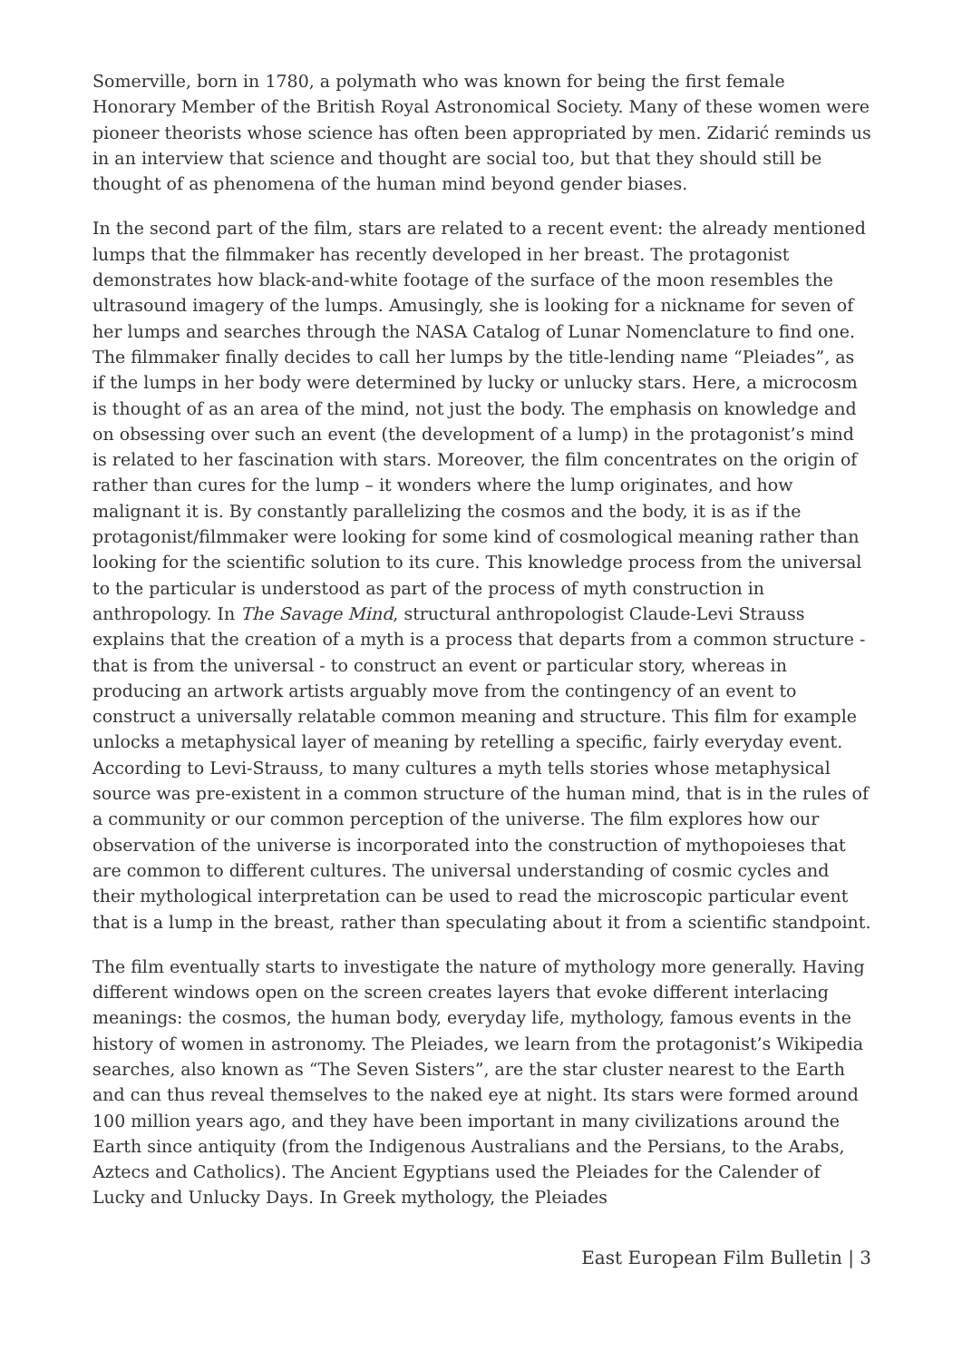Somerville, born in 1780, a polymath who was known for being the first female Honorary Member of the British Royal Astronomical Society. Many of these women were pioneer theorists whose science has often been appropriated by men. Zidarić reminds us in an interview that science and thought are social too, but that they should still be thought of as phenomena of the human mind beyond gender biases.
In the second part of the film, stars are related to a recent event: the already mentioned lumps that the filmmaker has recently developed in her breast. The protagonist demonstrates how black-and-white footage of the surface of the moon resembles the ultrasound imagery of the lumps. Amusingly, she is looking for a nickname for seven of her lumps and searches through the NASA Catalog of Lunar Nomenclature to find one. The filmmaker finally decides to call her lumps by the title-lending name “Pleiades”, as if the lumps in her body were determined by lucky or unlucky stars. Here, a microcosm is thought of as an area of the mind, not just the body. The emphasis on knowledge and on obsessing over such an event (the development of a lump) in the protagonist’s mind is related to her fascination with stars. Moreover, the film concentrates on the origin of rather than cures for the lump – it wonders where the lump originates, and how malignant it is. By constantly parallelizing the cosmos and the body, it is as if the protagonist/filmmaker were looking for some kind of cosmological meaning rather than looking for the scientific solution to its cure. This knowledge process from the universal to the particular is understood as part of the process of myth construction in anthropology. In The Savage Mind, structural anthropologist Claude-Levi Strauss explains that the creation of a myth is a process that departs from a common structure - that is from the universal - to construct an event or particular story, whereas in producing an artwork artists arguably move from the contingency of an event to construct a universally relatable common meaning and structure. This film for example unlocks a metaphysical layer of meaning by retelling a specific, fairly everyday event. According to Levi-Strauss, to many cultures a myth tells stories whose metaphysical source was pre-existent in a common structure of the human mind, that is in the rules of a community or our common perception of the universe. The film explores how our observation of the universe is incorporated into the construction of mythopoieses that are common to different cultures. The universal understanding of cosmic cycles and their mythological interpretation can be used to read the microscopic particular event that is a lump in the breast, rather than speculating about it from a scientific standpoint.
The film eventually starts to investigate the nature of mythology more generally. Having different windows open on the screen creates layers that evoke different interlacing meanings: the cosmos, the human body, everyday life, mythology, famous events in the history of women in astronomy. The Pleiades, we learn from the protagonist’s Wikipedia searches, also known as “The Seven Sisters”, are the star cluster nearest to the Earth and can thus reveal themselves to the naked eye at night. Its stars were formed around 100 million years ago, and they have been important in many civilizations around the Earth since antiquity (from the Indigenous Australians and the Persians, to the Arabs, Aztecs and Catholics). The Ancient Egyptians used the Pleiades for the Calender of Lucky and Unlucky Days. In Greek mythology, the Pleiades
East European Film Bulletin | 3